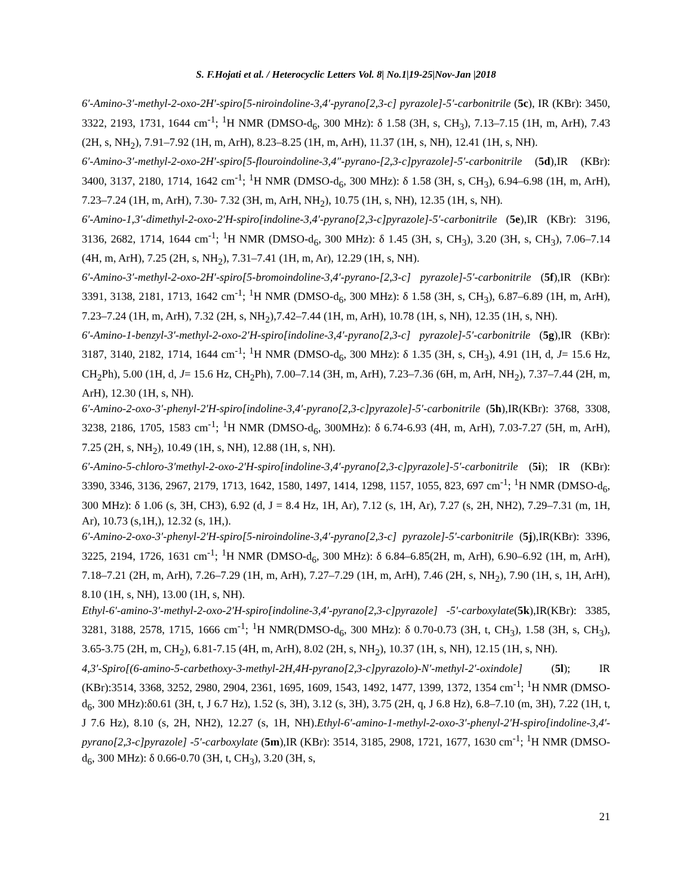S. F.Hojati et al. / Heterocyclic Letters Vol. 8| No.1|19-25|Nov-Jan |2018
6′-Amino-3′-methyl-2-oxo-2H′-spiro[5-niroindoline-3,4′-pyrano[2,3-c] pyrazole]-5′-carbonitrile (5c), IR (KBr): 3450, 3322, 2193, 1731, 1644 cm<sup>-1</sup>; <sup>1</sup>H NMR (DMSO-d<sub>6</sub>, 300 MHz): δ 1.58 (3H, s, CH<sub>3</sub>), 7.13–7.15 (1H, m, ArH), 7.43 (2H, s, NH<sub>2</sub>), 7.91–7.92 (1H, m, ArH), 8.23–8.25 (1H, m, ArH), 11.37 (1H, s, NH), 12.41 (1H, s, NH).
6′-Amino-3′-methyl-2-oxo-2H′-spiro[5-flouroindoline-3,4″-pyrano-[2,3-c]pyrazole]-5′-carbonitrile (5d),IR (KBr): 3400, 3137, 2180, 1714, 1642 cm<sup>-1</sup>; <sup>1</sup>H NMR (DMSO-d<sub>6</sub>, 300 MHz): δ 1.58 (3H, s, CH<sub>3</sub>), 6.94–6.98 (1H, m, ArH), 7.23–7.24 (1H, m, ArH), 7.30- 7.32 (3H, m, ArH, NH<sub>2</sub>), 10.75 (1H, s, NH), 12.35 (1H, s, NH).
6′-Amino-1,3′-dimethyl-2-oxo-2′H-spiro[indoline-3,4′-pyrano[2,3-c]pyrazole]-5′-carbonitrile (5e),IR (KBr): 3196, 3136, 2682, 1714, 1644 cm<sup>-1</sup>; <sup>1</sup>H NMR (DMSO-d<sub>6</sub>, 300 MHz): δ 1.45 (3H, s, CH<sub>3</sub>), 3.20 (3H, s, CH<sub>3</sub>), 7.06–7.14 (4H, m, ArH), 7.25 (2H, s, NH<sub>2</sub>), 7.31–7.41 (1H, m, Ar), 12.29 (1H, s, NH).
6′-Amino-3′-methyl-2-oxo-2H′-spiro[5-bromoindoline-3,4′-pyrano-[2,3-c] pyrazole]-5′-carbonitrile (5f),IR (KBr): 3391, 3138, 2181, 1713, 1642 cm<sup>-1</sup>; <sup>1</sup>H NMR (DMSO-d<sub>6</sub>, 300 MHz): δ 1.58 (3H, s, CH<sub>3</sub>), 6.87–6.89 (1H, m, ArH), 7.23–7.24 (1H, m, ArH), 7.32 (2H, s, NH<sub>2</sub>),7.42–7.44 (1H, m, ArH), 10.78 (1H, s, NH), 12.35 (1H, s, NH).
6′-Amino-1-benzyl-3′-methyl-2-oxo-2′H-spiro[indoline-3,4′-pyrano[2,3-c] pyrazole]-5′-carbonitrile (5g),IR (KBr): 3187, 3140, 2182, 1714, 1644 cm<sup>-1</sup>; <sup>1</sup>H NMR (DMSO-d<sub>6</sub>, 300 MHz): δ 1.35 (3H, s, CH<sub>3</sub>), 4.91 (1H, d, J= 15.6 Hz, CH<sub>2</sub>Ph), 5.00 (1H, d, J= 15.6 Hz, CH<sub>2</sub>Ph), 7.00–7.14 (3H, m, ArH), 7.23–7.36 (6H, m, ArH, NH<sub>2</sub>), 7.37–7.44 (2H, m, ArH), 12.30 (1H, s, NH).
6′-Amino-2-oxo-3′-phenyl-2′H-spiro[indoline-3,4′-pyrano[2,3-c]pyrazole]-5′-carbonitrile (5h),IR(KBr): 3768, 3308, 3238, 2186, 1705, 1583 cm<sup>-1</sup>; <sup>1</sup>H NMR (DMSO-d<sub>6</sub>, 300MHz): δ 6.74-6.93 (4H, m, ArH), 7.03-7.27 (5H, m, ArH), 7.25 (2H, s, NH<sub>2</sub>), 10.49 (1H, s, NH), 12.88 (1H, s, NH).
6′-Amino-5-chloro-3′methyl-2-oxo-2′H-spiro[indoline-3,4′-pyrano[2,3-c]pyrazole]-5′-carbonitrile (5i); IR (KBr): 3390, 3346, 3136, 2967, 2179, 1713, 1642, 1580, 1497, 1414, 1298, 1157, 1055, 823, 697 cm<sup>-1</sup>; <sup>1</sup>H NMR (DMSO-d<sub>6</sub>, 300 MHz): δ 1.06 (s, 3H, CH3), 6.92 (d, J = 8.4 Hz, 1H, Ar), 7.12 (s, 1H, Ar), 7.27 (s, 2H, NH2), 7.29–7.31 (m, 1H, Ar), 10.73 (s,1H,), 12.32 (s, 1H,).
6′-Amino-2-oxo-3′-phenyl-2′H-spiro[5-niroindoline-3,4′-pyrano[2,3-c] pyrazole]-5′-carbonitrile (5j),IR(KBr): 3396, 3225, 2194, 1726, 1631 cm<sup>-1</sup>; <sup>1</sup>H NMR (DMSO-d<sub>6</sub>, 300 MHz): δ 6.84–6.85(2H, m, ArH), 6.90–6.92 (1H, m, ArH), 7.18–7.21 (2H, m, ArH), 7.26–7.29 (1H, m, ArH), 7.27–7.29 (1H, m, ArH), 7.46 (2H, s, NH<sub>2</sub>), 7.90 (1H, s, 1H, ArH), 8.10 (1H, s, NH), 13.00 (1H, s, NH).
Ethyl-6′-amino-3′-methyl-2-oxo-2′H-spiro[indoline-3,4′-pyrano[2,3-c]pyrazole] -5′-carboxylate(5k),IR(KBr): 3385, 3281, 3188, 2578, 1715, 1666 cm<sup>-1</sup>; <sup>1</sup>H NMR(DMSO-d<sub>6</sub>, 300 MHz): δ 0.70-0.73 (3H, t, CH<sub>3</sub>), 1.58 (3H, s, CH<sub>3</sub>), 3.65-3.75 (2H, m, CH<sub>2</sub>), 6.81-7.15 (4H, m, ArH), 8.02 (2H, s, NH<sub>2</sub>), 10.37 (1H, s, NH), 12.15 (1H, s, NH).
4,3′-Spiro[(6-amino-5-carbethoxy-3-methyl-2H,4H-pyrano[2,3-c]pyrazolo)-N′-methyl-2′-oxindole] (5l); IR (KBr):3514, 3368, 3252, 2980, 2904, 2361, 1695, 1609, 1543, 1492, 1477, 1399, 1372, 1354 cm<sup>-1</sup>; <sup>1</sup>H NMR (DMSO-d<sub>6</sub>, 300 MHz):δ0.61 (3H, t, J 6.7 Hz), 1.52 (s, 3H), 3.12 (s, 3H), 3.75 (2H, q, J 6.8 Hz), 6.8–7.10 (m, 3H), 7.22 (1H, t, J 7.6 Hz), 8.10 (s, 2H, NH2), 12.27 (s, 1H, NH).Ethyl-6′-amino-1-methyl-2-oxo-3′-phenyl-2′H-spiro[indoline-3,4′-pyrano[2,3-c]pyrazole] -5′-carboxylate (5m),IR (KBr): 3514, 3185, 2908, 1721, 1677, 1630 cm<sup>-1</sup>; <sup>1</sup>H NMR (DMSO-d<sub>6</sub>, 300 MHz): δ 0.66-0.70 (3H, t, CH<sub>3</sub>), 3.20 (3H, s,
21